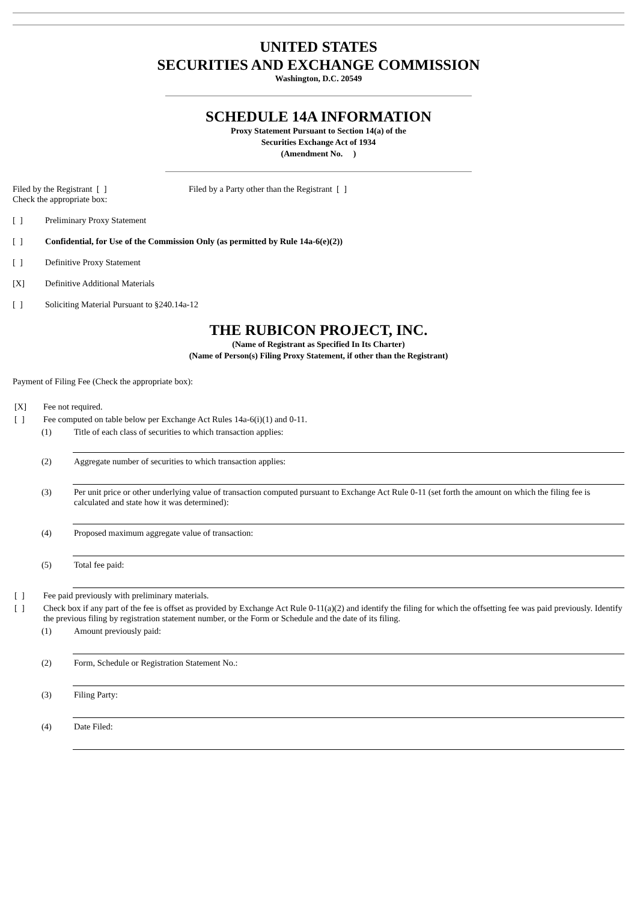UNITED STATES
SECURITIES AND EXCHANGE COMMISSION
Washington, D.C. 20549
SCHEDULE 14A INFORMATION
Proxy Statement Pursuant to Section 14(a) of the
Securities Exchange Act of 1934
(Amendment No. )
Filed by the Registrant [ ] Filed by a Party other than the Registrant [ ]
Check the appropriate box:
[ ] Preliminary Proxy Statement
[ ] Confidential, for Use of the Commission Only (as permitted by Rule 14a-6(e)(2))
[ ] Definitive Proxy Statement
[X] Definitive Additional Materials
[ ] Soliciting Material Pursuant to §240.14a-12
THE RUBICON PROJECT, INC.
(Name of Registrant as Specified In Its Charter)
(Name of Person(s) Filing Proxy Statement, if other than the Registrant)
Payment of Filing Fee (Check the appropriate box):
[X] Fee not required.
[ ] Fee computed on table below per Exchange Act Rules 14a-6(i)(1) and 0-11.
(1) Title of each class of securities to which transaction applies:
(2) Aggregate number of securities to which transaction applies:
(3) Per unit price or other underlying value of transaction computed pursuant to Exchange Act Rule 0-11 (set forth the amount on which the filing fee is calculated and state how it was determined):
(4) Proposed maximum aggregate value of transaction:
(5) Total fee paid:
[ ] Fee paid previously with preliminary materials.
[ ] Check box if any part of the fee is offset as provided by Exchange Act Rule 0-11(a)(2) and identify the filing for which the offsetting fee was paid previously. Identify the previous filing by registration statement number, or the Form or Schedule and the date of its filing.
(1) Amount previously paid:
(2) Form, Schedule or Registration Statement No.:
(3) Filing Party:
(4) Date Filed: